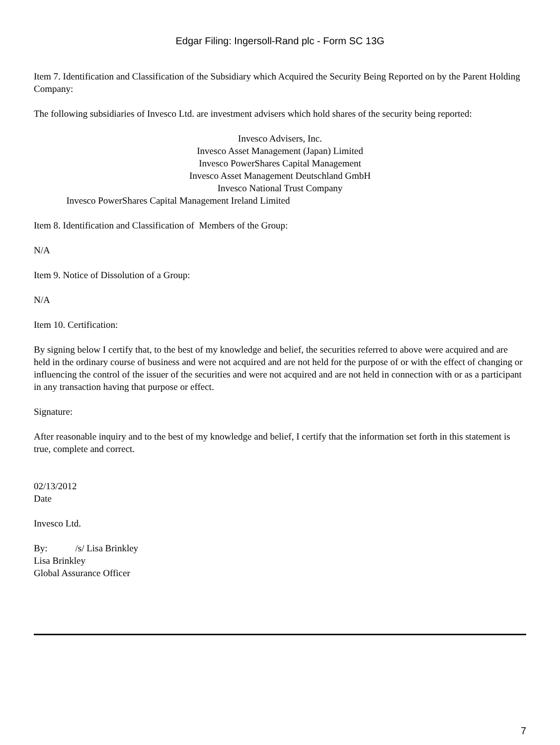Edgar Filing: Ingersoll-Rand plc - Form SC 13G
Item 7. Identification and Classification of the Subsidiary which Acquired the Security Being Reported on by the Parent Holding Company:
The following subsidiaries of Invesco Ltd. are investment advisers which hold shares of the security being reported:
Invesco Advisers, Inc.
Invesco Asset Management (Japan) Limited
Invesco PowerShares Capital Management
Invesco Asset Management Deutschland GmbH
Invesco National Trust Company
Invesco PowerShares Capital Management Ireland Limited
Item 8. Identification and Classification of Members of the Group:
N/A
Item 9. Notice of Dissolution of a Group:
N/A
Item 10. Certification:
By signing below I certify that, to the best of my knowledge and belief, the securities referred to above were acquired and are held in the ordinary course of business and were not acquired and are not held for the purpose of or with the effect of changing or influencing the control of the issuer of the securities and were not acquired and are not held in connection with or as a participant in any transaction having that purpose or effect.
Signature:
After reasonable inquiry and to the best of my knowledge and belief, I certify that the information set forth in this statement is true, complete and correct.
02/13/2012
Date
Invesco Ltd.
By: /s/ Lisa Brinkley
Lisa Brinkley
Global Assurance Officer
7